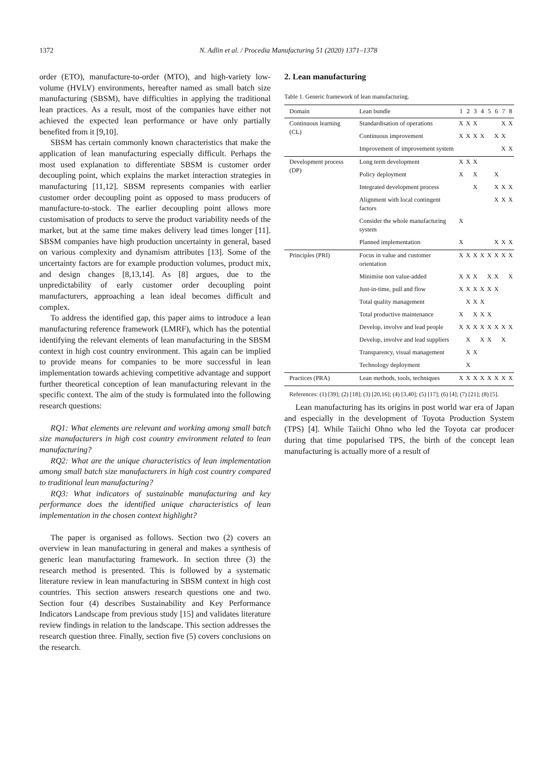1372 N. Adlin et al. / Procedia Manufacturing 51 (2020) 1371–1378
order (ETO), manufacture-to-order (MTO), and high-variety low-volume (HVLV) environments, hereafter named as small batch size manufacturing (SBSM), have difficulties in applying the traditional lean practices. As a result, most of the companies have either not achieved the expected lean performance or have only partially benefited from it [9,10].
SBSM has certain commonly known characteristics that make the application of lean manufacturing especially difficult. Perhaps the most used explanation to differentiate SBSM is customer order decoupling point, which explains the market interaction strategies in manufacturing [11,12]. SBSM represents companies with earlier customer order decoupling point as opposed to mass producers of manufacture-to-stock. The earlier decoupling point allows more customisation of products to serve the product variability needs of the market, but at the same time makes delivery lead times longer [11]. SBSM companies have high production uncertainty in general, based on various complexity and dynamism attributes [13]. Some of the uncertainty factors are for example production volumes, product mix, and design changes [8,13,14]. As [8] argues, due to the unpredictability of early customer order decoupling point manufacturers, approaching a lean ideal becomes difficult and complex.
To address the identified gap, this paper aims to introduce a lean manufacturing reference framework (LMRF), which has the potential identifying the relevant elements of lean manufacturing in the SBSM context in high cost country environment. This again can be implied to provide means for companies to be more successful in lean implementation towards achieving competitive advantage and support further theoretical conception of lean manufacturing relevant in the specific context. The aim of the study is formulated into the following research questions:
RQ1: What elements are relevant and working among small batch size manufacturers in high cost country environment related to lean manufacturing?
RQ2: What are the unique characteristics of lean implementation among small batch size manufacturers in high cost country compared to traditional lean manufacturing?
RQ3: What indicators of sustainable manufacturing and key performance does the identified unique characteristics of lean implementation in the chosen context highlight?
The paper is organised as follows. Section two (2) covers an overview in lean manufacturing in general and makes a synthesis of generic lean manufacturing framework. In section three (3) the research method is presented. This is followed by a systematic literature review in lean manufacturing in SBSM context in high cost countries. This section answers research questions one and two. Section four (4) describes Sustainability and Key Performance Indicators Landscape from previous study [15] and validates literature review findings in relation to the landscape. This section addresses the research question three. Finally, section five (5) covers conclusions on the research.
2. Lean manufacturing
Table 1. Generic framework of lean manufacturing.
| Domain | Lean bundle | 1 | 2 | 3 | 4 | 5 | 6 | 7 | 8 |
| --- | --- | --- | --- | --- | --- | --- | --- | --- | --- |
| Continuous learning (CL) | Standardisation of operations | X | X | X | | | | X | X |
| | Continuous improvement | X | X | X | X | | X | X | |
| | Improvement of improvement system | | | | | | | X | X |
| Development process (DP) | Long term development | X | X | X | | | | | |
| | Policy deployment | X | | X | | | X | | |
| | Integrated development process | | | X | | | X | X | X |
| | Alignment with local contingent factors | | | | | | X | X | X |
| | Consider the whole manufacturing system | X | | | | | | | |
| | Planned implementation | X | | | | | X | X | X |
| Principles (PRI) | Focus in value and customer orientation | X | X | X | X | X | X | X | X |
| | Minimise non value-added | X | X | X | | X | X | | X |
| | Just-in-time, pull and flow | X | X | X | X | X | X | | |
| | Total quality management | | X | X | X | | | | |
| | Total productive maintenance | X | | X | X | X | | | |
| | Develop, involve and lead people | X | X | X | X | X | X | X | X |
| | Develop, involve and lead suppliers | | X | | X | X | | X | |
| | Transparency, visual management | | X | X | | | | | |
| | Technology deployment | | X | | | | | | |
| Practices (PRA) | Lean methods, tools, techniques | X | X | X | X | X | X | X | X |
References: (1) [39]; (2) [18]; (3) [20,16]; (4) [3,40]; (5) [17]; (6) [4]; (7) [21]; (8) [5].
Lean manufacturing has its origins in post world war era of Japan and especially in the development of Toyota Production System (TPS) [4]. While Taiichi Ohno who led the Toyota car producer during that time popularised TPS, the birth of the concept lean manufacturing is actually more of a result of